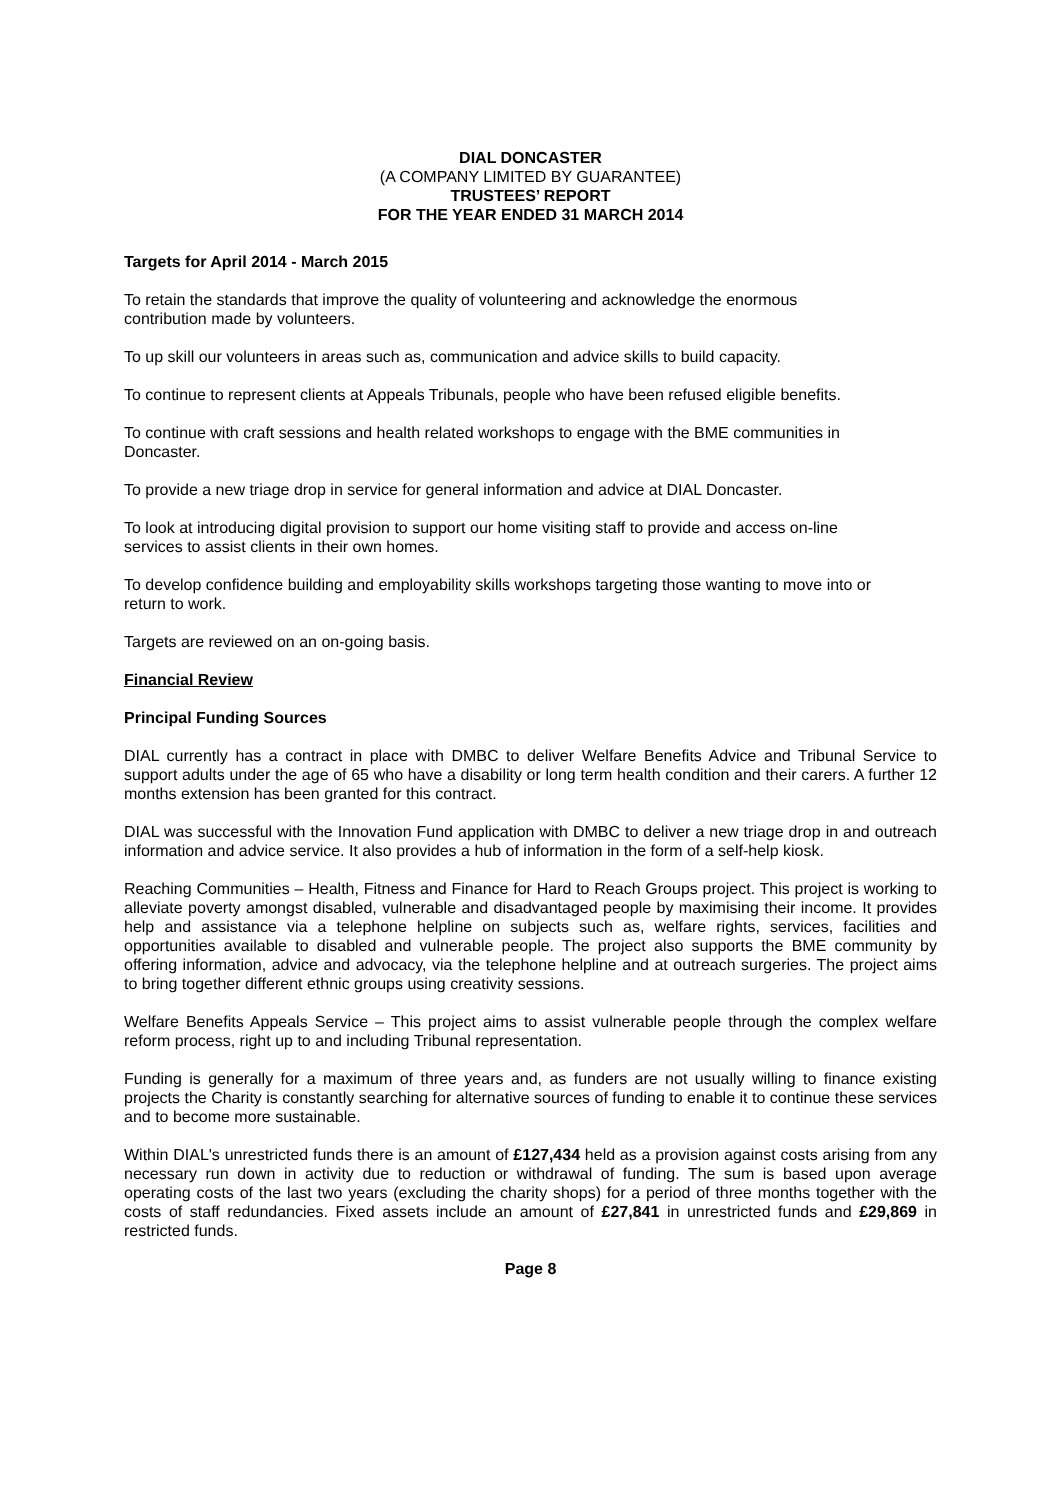DIAL DONCASTER
(A COMPANY LIMITED BY GUARANTEE)
TRUSTEES’ REPORT
FOR THE YEAR ENDED 31 MARCH 2014
Targets for April 2014 - March 2015
To retain the standards that improve the quality of volunteering and acknowledge the enormous
contribution made by volunteers.
To up skill our volunteers in areas such as, communication and advice skills to build capacity.
To continue to represent clients at Appeals Tribunals, people who have been refused eligible benefits.
To continue with craft sessions and health related workshops to engage with the BME communities in
Doncaster.
To provide a new triage drop in service for general information and advice at DIAL Doncaster.
To look at introducing digital provision to support our home visiting staff to provide and access on-line
services to assist clients in their own homes.
To develop confidence building and employability skills workshops targeting those wanting to move into or
return to work.
Targets are reviewed on an on-going basis.
Financial Review
Principal Funding Sources
DIAL currently has a contract in place with DMBC to deliver Welfare Benefits Advice and Tribunal Service to support adults under the age of 65 who have a disability or long term health condition and their carers. A further 12 months extension has been granted for this contract.
DIAL was successful with the Innovation Fund application with DMBC to deliver a new triage drop in and outreach information and advice service. It also provides a hub of information in the form of a self-help kiosk.
Reaching Communities – Health, Fitness and Finance for Hard to Reach Groups project. This project is working to alleviate poverty amongst disabled, vulnerable and disadvantaged people by maximising their income. It provides help and assistance via a telephone helpline on subjects such as, welfare rights, services, facilities and opportunities available to disabled and vulnerable people. The project also supports the BME community by offering information, advice and advocacy, via the telephone helpline and at outreach surgeries. The project aims to bring together different ethnic groups using creativity sessions.
Welfare Benefits Appeals Service – This project aims to assist vulnerable people through the complex welfare reform process, right up to and including Tribunal representation.
Funding is generally for a maximum of three years and, as funders are not usually willing to finance existing projects the Charity is constantly searching for alternative sources of funding to enable it to continue these services and to become more sustainable.
Within DIAL's unrestricted funds there is an amount of £127,434 held as a provision against costs arising from any necessary run down in activity due to reduction or withdrawal of funding. The sum is based upon average operating costs of the last two years (excluding the charity shops) for a period of three months together with the costs of staff redundancies. Fixed assets include an amount of £27,841 in unrestricted funds and £29,869 in restricted funds.
Page 8